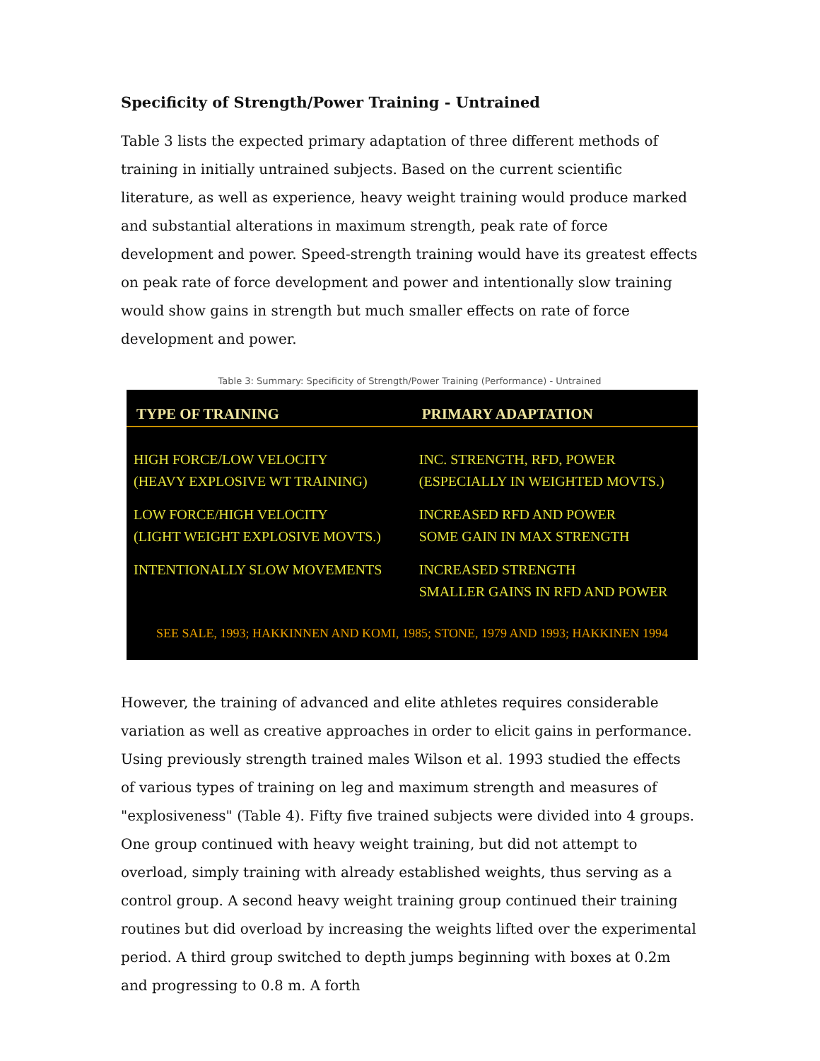Specificity of Strength/Power Training - Untrained
Table 3 lists the expected primary adaptation of three different methods of training in initially untrained subjects. Based on the current scientific literature, as well as experience, heavy weight training would produce marked and substantial alterations in maximum strength, peak rate of force development and power. Speed-strength training would have its greatest effects on peak rate of force development and power and intentionally slow training would show gains in strength but much smaller effects on rate of force development and power.
Table 3: Summary: Specificity of Strength/Power Training (Performance) - Untrained
| TYPE OF TRAINING | PRIMARY ADAPTATION |
| --- | --- |
| HIGH FORCE/LOW VELOCITY (HEAVY EXPLOSIVE WT TRAINING) | INC. STRENGTH, RFD, POWER (ESPECIALLY IN WEIGHTED MOVTS.) |
| LOW FORCE/HIGH VELOCITY (LIGHT WEIGHT EXPLOSIVE MOVTS.) | INCREASED RFD AND POWER SOME GAIN IN MAX STRENGTH |
| INTENTIONALLY SLOW MOVEMENTS | INCREASED STRENGTH SMALLER GAINS IN RFD AND POWER |
| SEE SALE, 1993; HAKKINNEN AND KOMI, 1985; STONE, 1979 AND 1993; HAKKINEN 1994 | |
However, the training of advanced and elite athletes requires considerable variation as well as creative approaches in order to elicit gains in performance. Using previously strength trained males Wilson et al. 1993 studied the effects of various types of training on leg and maximum strength and measures of "explosiveness" (Table 4). Fifty five trained subjects were divided into 4 groups. One group continued with heavy weight training, but did not attempt to overload, simply training with already established weights, thus serving as a control group. A second heavy weight training group continued their training routines but did overload by increasing the weights lifted over the experimental period. A third group switched to depth jumps beginning with boxes at 0.2m and progressing to 0.8 m. A forth